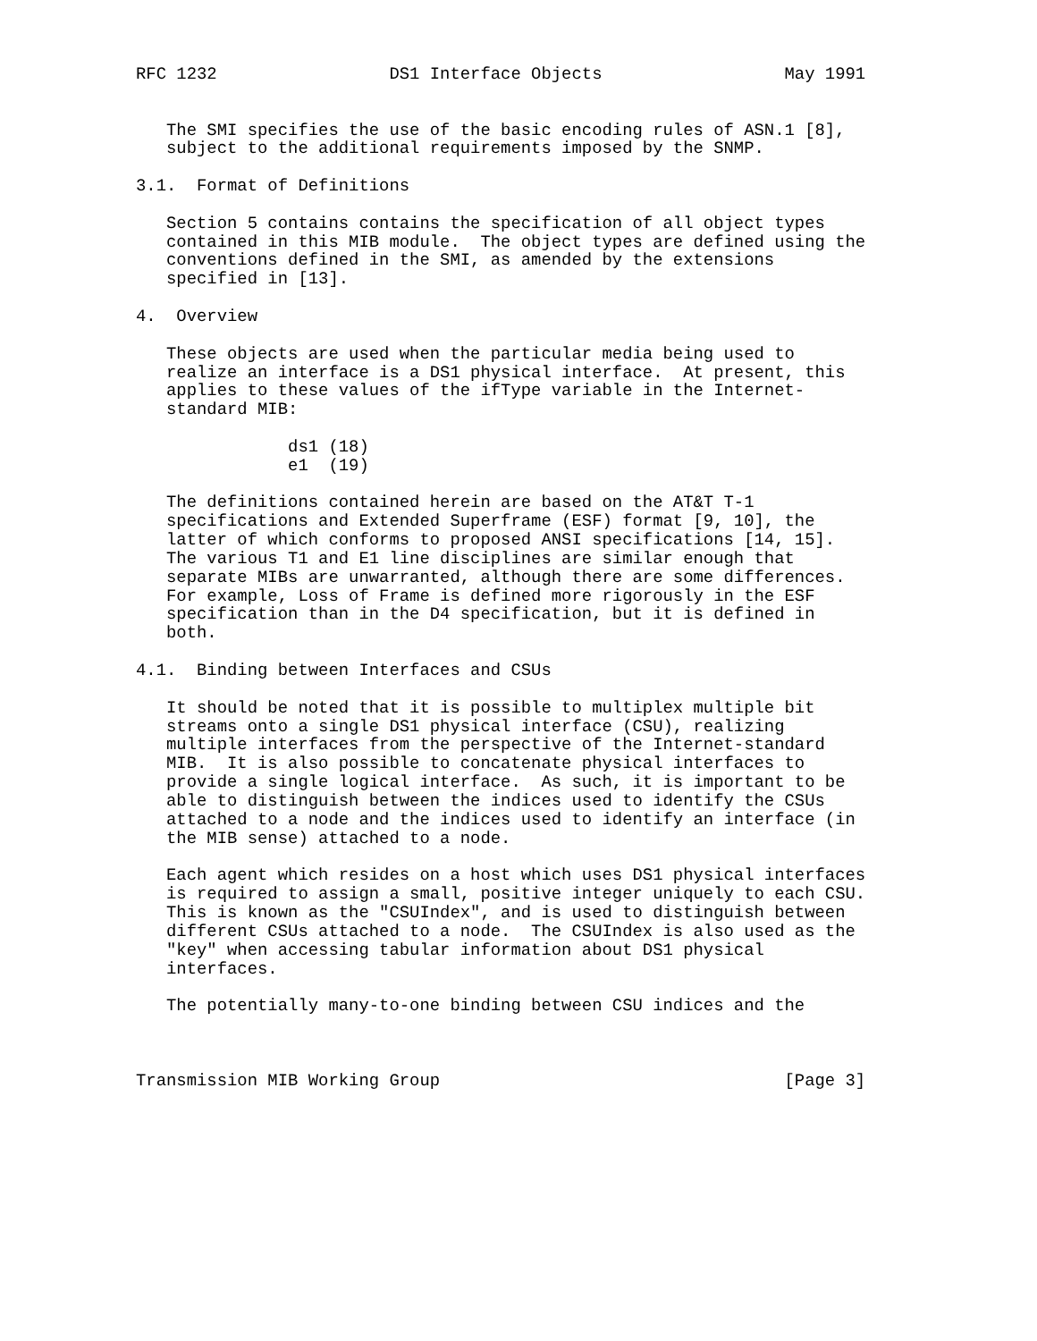RFC 1232                 DS1 Interface Objects                  May 1991


   The SMI specifies the use of the basic encoding rules of ASN.1 [8],
   subject to the additional requirements imposed by the SNMP.

3.1.  Format of Definitions

   Section 5 contains contains the specification of all object types
   contained in this MIB module.  The object types are defined using the
   conventions defined in the SMI, as amended by the extensions
   specified in [13].

4.  Overview

   These objects are used when the particular media being used to
   realize an interface is a DS1 physical interface.  At present, this
   applies to these values of the ifType variable in the Internet-
   standard MIB:

               ds1 (18)
               e1  (19)

   The definitions contained herein are based on the AT&T T-1
   specifications and Extended Superframe (ESF) format [9, 10], the
   latter of which conforms to proposed ANSI specifications [14, 15].
   The various T1 and E1 line disciplines are similar enough that
   separate MIBs are unwarranted, although there are some differences.
   For example, Loss of Frame is defined more rigorously in the ESF
   specification than in the D4 specification, but it is defined in
   both.

4.1.  Binding between Interfaces and CSUs

   It should be noted that it is possible to multiplex multiple bit
   streams onto a single DS1 physical interface (CSU), realizing
   multiple interfaces from the perspective of the Internet-standard
   MIB.  It is also possible to concatenate physical interfaces to
   provide a single logical interface.  As such, it is important to be
   able to distinguish between the indices used to identify the CSUs
   attached to a node and the indices used to identify an interface (in
   the MIB sense) attached to a node.

   Each agent which resides on a host which uses DS1 physical interfaces
   is required to assign a small, positive integer uniquely to each CSU.
   This is known as the "CSUIndex", and is used to distinguish between
   different CSUs attached to a node.  The CSUIndex is also used as the
   "key" when accessing tabular information about DS1 physical
   interfaces.

   The potentially many-to-one binding between CSU indices and the



Transmission MIB Working Group                                  [Page 3]